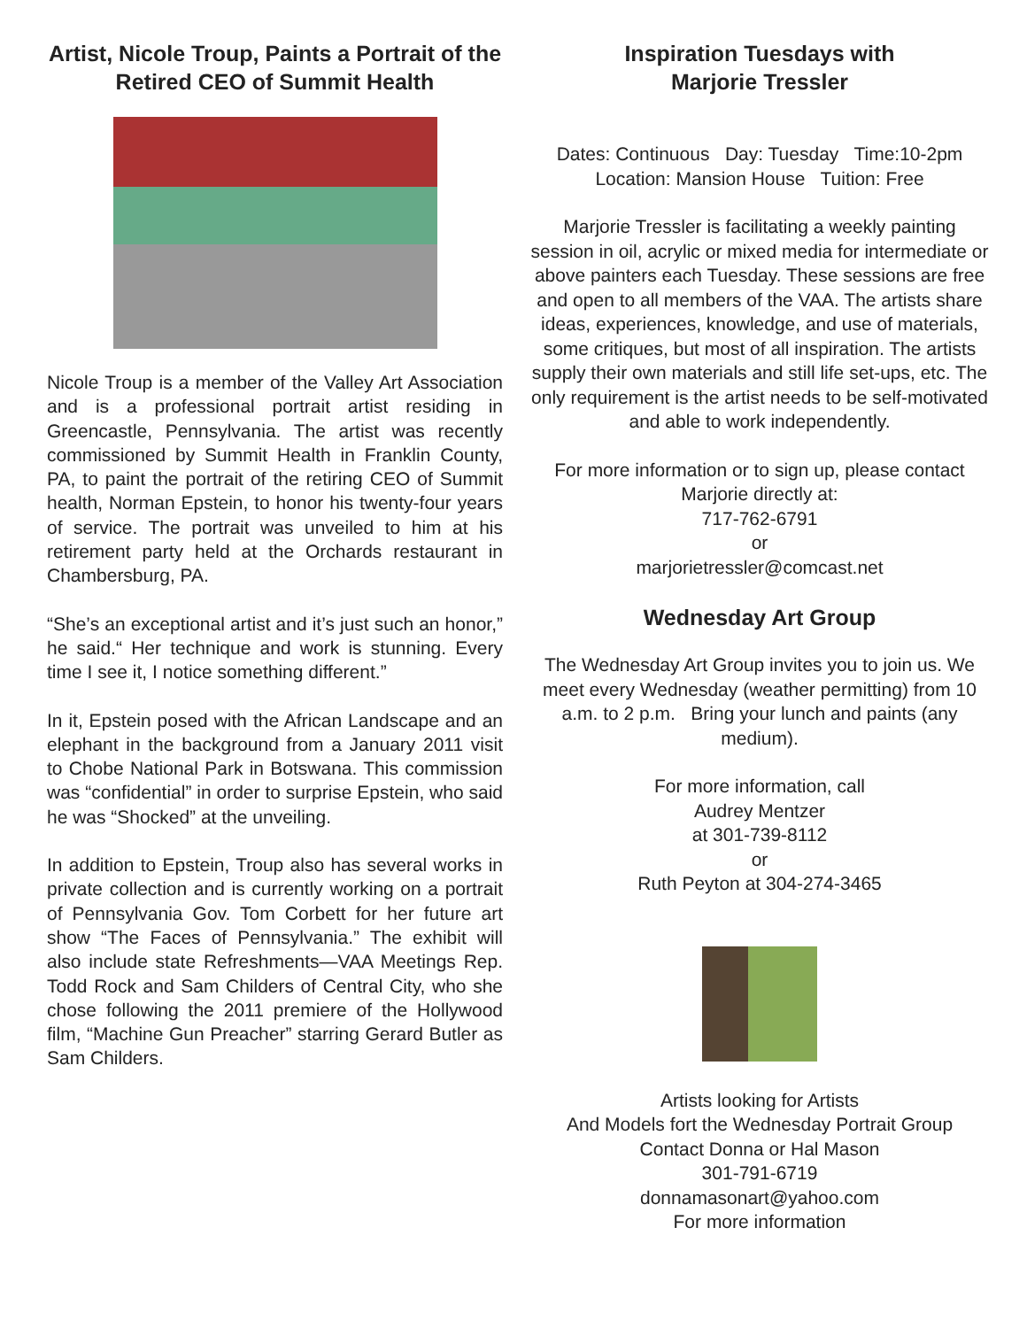Artist, Nicole Troup, Paints a Portrait of the Retired CEO of Summit Health
Nicole Troup is a member of the Valley Art Association and is a professional portrait artist residing in Greencastle, Pennsylvania. The artist was recently commissioned by Summit Health in Franklin County, PA, to paint the portrait of the retiring CEO of Summit health, Norman Epstein, to honor his twenty-four years of service. The portrait was unveiled to him at his retirement party held at the Orchards restaurant in Chambersburg, PA.
“She’s an exceptional artist and it’s just such an honor,” he said.“ Her technique and work is stunning. Every time I see it, I notice something different.”
In it, Epstein posed with the African Landscape and an elephant in the background from a January 2011 visit to Chobe National Park in Botswana. This commission was “confidential” in order to surprise Epstein, who said he was “Shocked” at the unveiling.
In addition to Epstein, Troup also has several works in private collection and is currently working on a portrait of Pennsylvania Gov. Tom Corbett for her future art show “The Faces of Pennsylvania.” The exhibit will also include state Refreshments—VAA Meetings Rep. Todd Rock and Sam Childers of Central City, who she chose following the 2011 premiere of the Hollywood film, “Machine Gun Preacher” starring Gerard Butler as Sam Childers.
Inspiration Tuesdays with
Marjorie Tressler
Dates: Continuous Day: Tuesday Time:10-2pm
Location: Mansion House Tuition: Free
Marjorie Tressler is facilitating a weekly painting session in oil, acrylic or mixed media for intermediate or above painters each Tuesday. These sessions are free and open to all members of the VAA. The artists share ideas, experiences, knowledge, and use of materials, some critiques, but most of all inspiration. The artists supply their own materials and still life set-ups, etc. The only requirement is the artist needs to be self-motivated and able to work independently.
For more information or to sign up, please contact Marjorie directly at:
717-762-6791
or
marjorietressler@comcast.net
Wednesday Art Group
The Wednesday Art Group invites you to join us. We meet every Wednesday (weather permitting) from 10 a.m. to 2 p.m. Bring your lunch and paints (any medium).
For more information, call
Audrey Mentzer
at 301-739-8112
or
Ruth Peyton at 304-274-3465
Artists looking for Artists
And Models fort the Wednesday Portrait Group
Contact Donna or Hal Mason
301-791-6719
donnamasonart@yahoo.com
For more information